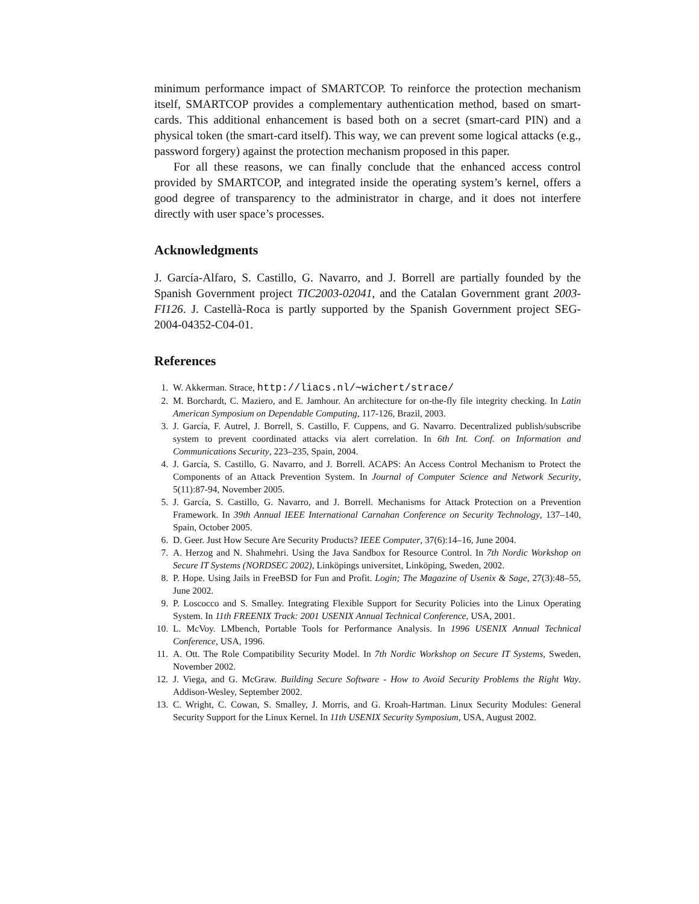minimum performance impact of SMARTCOP. To reinforce the protection mechanism itself, SMARTCOP provides a complementary authentication method, based on smart-cards. This additional enhancement is based both on a secret (smart-card PIN) and a physical token (the smart-card itself). This way, we can prevent some logical attacks (e.g., password forgery) against the protection mechanism proposed in this paper.
For all these reasons, we can finally conclude that the enhanced access control provided by SMARTCOP, and integrated inside the operating system’s kernel, offers a good degree of transparency to the administrator in charge, and it does not interfere directly with user space’s processes.
Acknowledgments
J. García-Alfaro, S. Castillo, G. Navarro, and J. Borrell are partially founded by the Spanish Government project TIC2003-02041, and the Catalan Government grant 2003-FI126. J. Castellà-Roca is partly supported by the Spanish Government project SEG-2004-04352-C04-01.
References
1. W. Akkerman. Strace, http://liacs.nl/∼wichert/strace/
2. M. Borchardt, C. Maziero, and E. Jamhour. An architecture for on-the-fly file integrity checking. In Latin American Symposium on Dependable Computing, 117-126, Brazil, 2003.
3. J. García, F. Autrel, J. Borrell, S. Castillo, F. Cuppens, and G. Navarro. Decentralized publish/subscribe system to prevent coordinated attacks via alert correlation. In 6th Int. Conf. on Information and Communications Security, 223–235, Spain, 2004.
4. J. García, S. Castillo, G. Navarro, and J. Borrell. ACAPS: An Access Control Mechanism to Protect the Components of an Attack Prevention System. In Journal of Computer Science and Network Security, 5(11):87-94, November 2005.
5. J. García, S. Castillo, G. Navarro, and J. Borrell. Mechanisms for Attack Protection on a Prevention Framework. In 39th Annual IEEE International Carnahan Conference on Security Technology, 137–140, Spain, October 2005.
6. D. Geer. Just How Secure Are Security Products? IEEE Computer, 37(6):14–16, June 2004.
7. A. Herzog and N. Shahmehri. Using the Java Sandbox for Resource Control. In 7th Nordic Workshop on Secure IT Systems (NORDSEC 2002), Linköpings universitet, Linköping, Sweden, 2002.
8. P. Hope. Using Jails in FreeBSD for Fun and Profit. Login; The Magazine of Usenix & Sage, 27(3):48–55, June 2002.
9. P. Loscocco and S. Smalley. Integrating Flexible Support for Security Policies into the Linux Operating System. In 11th FREENIX Track: 2001 USENIX Annual Technical Conference, USA, 2001.
10. L. McVoy. LMbench, Portable Tools for Performance Analysis. In 1996 USENIX Annual Technical Conference, USA, 1996.
11. A. Ott. The Role Compatibility Security Model. In 7th Nordic Workshop on Secure IT Systems, Sweden, November 2002.
12. J. Viega, and G. McGraw. Building Secure Software - How to Avoid Security Problems the Right Way. Addison-Wesley, September 2002.
13. C. Wright, C. Cowan, S. Smalley, J. Morris, and G. Kroah-Hartman. Linux Security Modules: General Security Support for the Linux Kernel. In 11th USENIX Security Symposium, USA, August 2002.